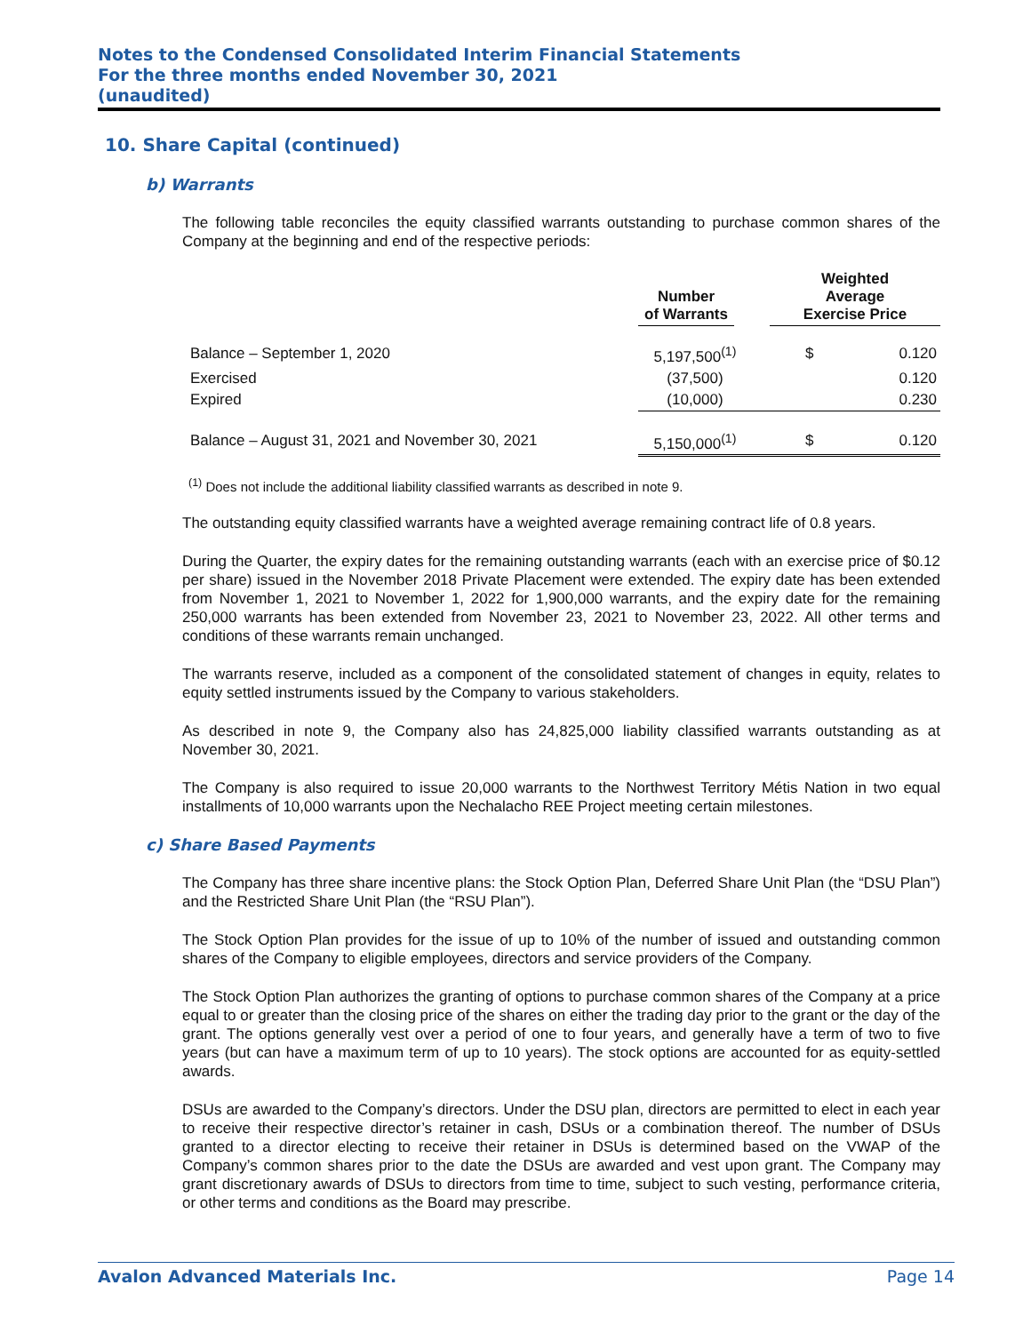Notes to the Condensed Consolidated Interim Financial Statements
For the three months ended November 30, 2021
(unaudited)
10. Share Capital (continued)
b) Warrants
The following table reconciles the equity classified warrants outstanding to purchase common shares of the Company at the beginning and end of the respective periods:
| | Number of Warrants | Weighted Average Exercise Price | |
| --- | --- | --- | --- |
| Balance – September 1, 2020 | 5,197,500<sup>(1)</sup> | $ | 0.120 |
| Exercised | (37,500) | | 0.120 |
| Expired | (10,000) | | 0.230 |
| Balance – August 31, 2021 and November 30, 2021 | 5,150,000<sup>(1)</sup> | $ | 0.120 |
<sup>(1)</sup> Does not include the additional liability classified warrants as described in note 9.
The outstanding equity classified warrants have a weighted average remaining contract life of 0.8 years.
During the Quarter, the expiry dates for the remaining outstanding warrants (each with an exercise price of $0.12 per share) issued in the November 2018 Private Placement were extended. The expiry date has been extended from November 1, 2021 to November 1, 2022 for 1,900,000 warrants, and the expiry date for the remaining 250,000 warrants has been extended from November 23, 2021 to November 23, 2022. All other terms and conditions of these warrants remain unchanged.
The warrants reserve, included as a component of the consolidated statement of changes in equity, relates to equity settled instruments issued by the Company to various stakeholders.
As described in note 9, the Company also has 24,825,000 liability classified warrants outstanding as at November 30, 2021.
The Company is also required to issue 20,000 warrants to the Northwest Territory Métis Nation in two equal installments of 10,000 warrants upon the Nechalacho REE Project meeting certain milestones.
c) Share Based Payments
The Company has three share incentive plans: the Stock Option Plan, Deferred Share Unit Plan (the “DSU Plan”) and the Restricted Share Unit Plan (the “RSU Plan”).
The Stock Option Plan provides for the issue of up to 10% of the number of issued and outstanding common shares of the Company to eligible employees, directors and service providers of the Company.
The Stock Option Plan authorizes the granting of options to purchase common shares of the Company at a price equal to or greater than the closing price of the shares on either the trading day prior to the grant or the day of the grant. The options generally vest over a period of one to four years, and generally have a term of two to five years (but can have a maximum term of up to 10 years). The stock options are accounted for as equity-settled awards.
DSUs are awarded to the Company’s directors. Under the DSU plan, directors are permitted to elect in each year to receive their respective director’s retainer in cash, DSUs or a combination thereof. The number of DSUs granted to a director electing to receive their retainer in DSUs is determined based on the VWAP of the Company’s common shares prior to the date the DSUs are awarded and vest upon grant. The Company may grant discretionary awards of DSUs to directors from time to time, subject to such vesting, performance criteria, or other terms and conditions as the Board may prescribe.
Avalon Advanced Materials Inc. Page 14